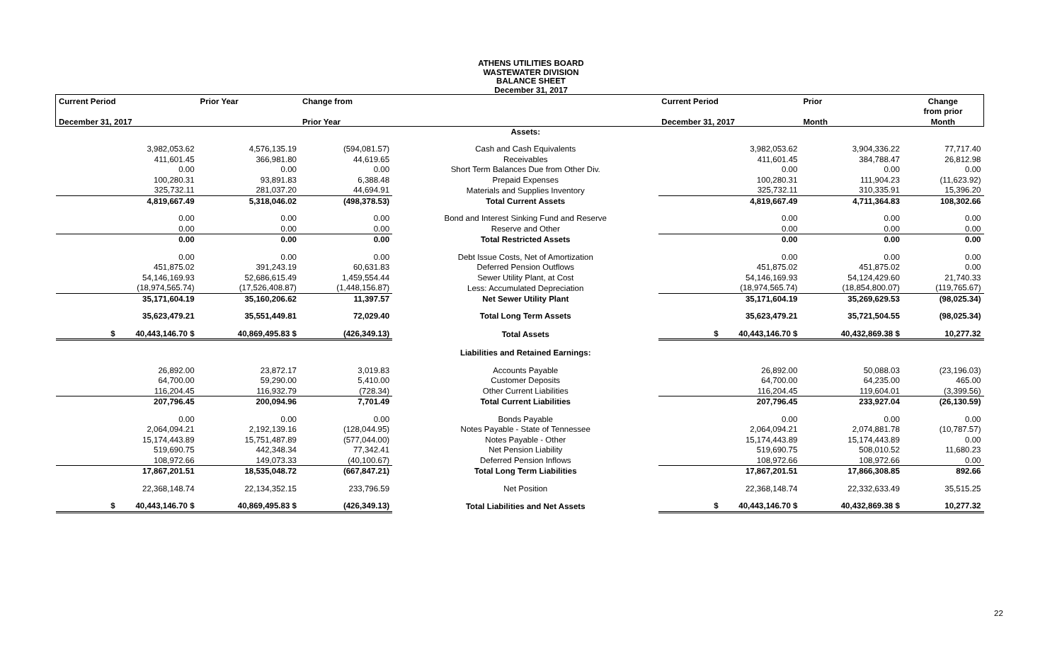ATHENS UTILITIES BOARD
WASTEWATER DIVISION
BALANCE SHEET
December 31, 2017
| Current Period | Prior Year | Change from | | Current Period | Prior | Change |
| --- | --- | --- | --- | --- | --- | --- |
| | | | | | | from prior |
| December 31, 2017 | | Prior Year | | December 31, 2017 | Month | Month |
| | | | Assets: | | | |
| 3,982,053.62 | 4,576,135.19 | (594,081.57) | Cash and Cash Equivalents | 3,982,053.62 | 3,904,336.22 | 77,717.40 |
| 411,601.45 | 366,981.80 | 44,619.65 | Receivables | 411,601.45 | 384,788.47 | 26,812.98 |
| 0.00 | 0.00 | 0.00 | Short Term Balances Due from Other Div. | 0.00 | 0.00 | 0.00 |
| 100,280.31 | 93,891.83 | 6,388.48 | Prepaid Expenses | 100,280.31 | 111,904.23 | (11,623.92) |
| 325,732.11 | 281,037.20 | 44,694.91 | Materials and Supplies Inventory | 325,732.11 | 310,335.91 | 15,396.20 |
| 4,819,667.49 | 5,318,046.02 | (498,378.53) | Total Current Assets | 4,819,667.49 | 4,711,364.83 | 108,302.66 |
| 0.00 | 0.00 | 0.00 | Bond and Interest Sinking Fund and Reserve | 0.00 | 0.00 | 0.00 |
| 0.00 | 0.00 | 0.00 | Reserve and Other | 0.00 | 0.00 | 0.00 |
| 0.00 | 0.00 | 0.00 | Total Restricted Assets | 0.00 | 0.00 | 0.00 |
| 0.00 | 0.00 | 0.00 | Debt Issue Costs, Net of Amortization | 0.00 | 0.00 | 0.00 |
| 451,875.02 | 391,243.19 | 60,631.83 | Deferred Pension Outflows | 451,875.02 | 451,875.02 | 0.00 |
| 54,146,169.93 | 52,686,615.49 | 1,459,554.44 | Sewer Utility Plant, at Cost | 54,146,169.93 | 54,124,429.60 | 21,740.33 |
| (18,974,565.74) | (17,526,408.87) | (1,448,156.87) | Less: Accumulated Depreciation | (18,974,565.74) | (18,854,800.07) | (119,765.67) |
| 35,171,604.19 | 35,160,206.62 | 11,397.57 | Net Sewer Utility Plant | 35,171,604.19 | 35,269,629.53 | (98,025.34) |
| 35,623,479.21 | 35,551,449.81 | 72,029.40 | Total Long Term Assets | 35,623,479.21 | 35,721,504.55 | (98,025.34) |
| $ 40,443,146.70 $ | 40,869,495.83 $ | (426,349.13) | Total Assets | $ 40,443,146.70 $ | 40,432,869.38 $ | 10,277.32 |
| | | | Liabilities and Retained Earnings: | | | |
| 26,892.00 | 23,872.17 | 3,019.83 | Accounts Payable | 26,892.00 | 50,088.03 | (23,196.03) |
| 64,700.00 | 59,290.00 | 5,410.00 | Customer Deposits | 64,700.00 | 64,235.00 | 465.00 |
| 116,204.45 | 116,932.79 | (728.34) | Other Current Liabilities | 116,204.45 | 119,604.01 | (3,399.56) |
| 207,796.45 | 200,094.96 | 7,701.49 | Total Current Liabilities | 207,796.45 | 233,927.04 | (26,130.59) |
| 0.00 | 0.00 | 0.00 | Bonds Payable | 0.00 | 0.00 | 0.00 |
| 2,064,094.21 | 2,192,139.16 | (128,044.95) | Notes Payable - State of Tennessee | 2,064,094.21 | 2,074,881.78 | (10,787.57) |
| 15,174,443.89 | 15,751,487.89 | (577,044.00) | Notes Payable - Other | 15,174,443.89 | 15,174,443.89 | 0.00 |
| 519,690.75 | 442,348.34 | 77,342.41 | Net Pension Liability | 519,690.75 | 508,010.52 | 11,680.23 |
| 108,972.66 | 149,073.33 | (40,100.67) | Deferred Pension Inflows | 108,972.66 | 108,972.66 | 0.00 |
| 17,867,201.51 | 18,535,048.72 | (667,847.21) | Total Long Term Liabilities | 17,867,201.51 | 17,866,308.85 | 892.66 |
| 22,368,148.74 | 22,134,352.15 | 233,796.59 | Net Position | 22,368,148.74 | 22,332,633.49 | 35,515.25 |
| $ 40,443,146.70 $ | 40,869,495.83 $ | (426,349.13) | Total Liabilities and Net Assets | $ 40,443,146.70 $ | 40,432,869.38 $ | 10,277.32 |
22